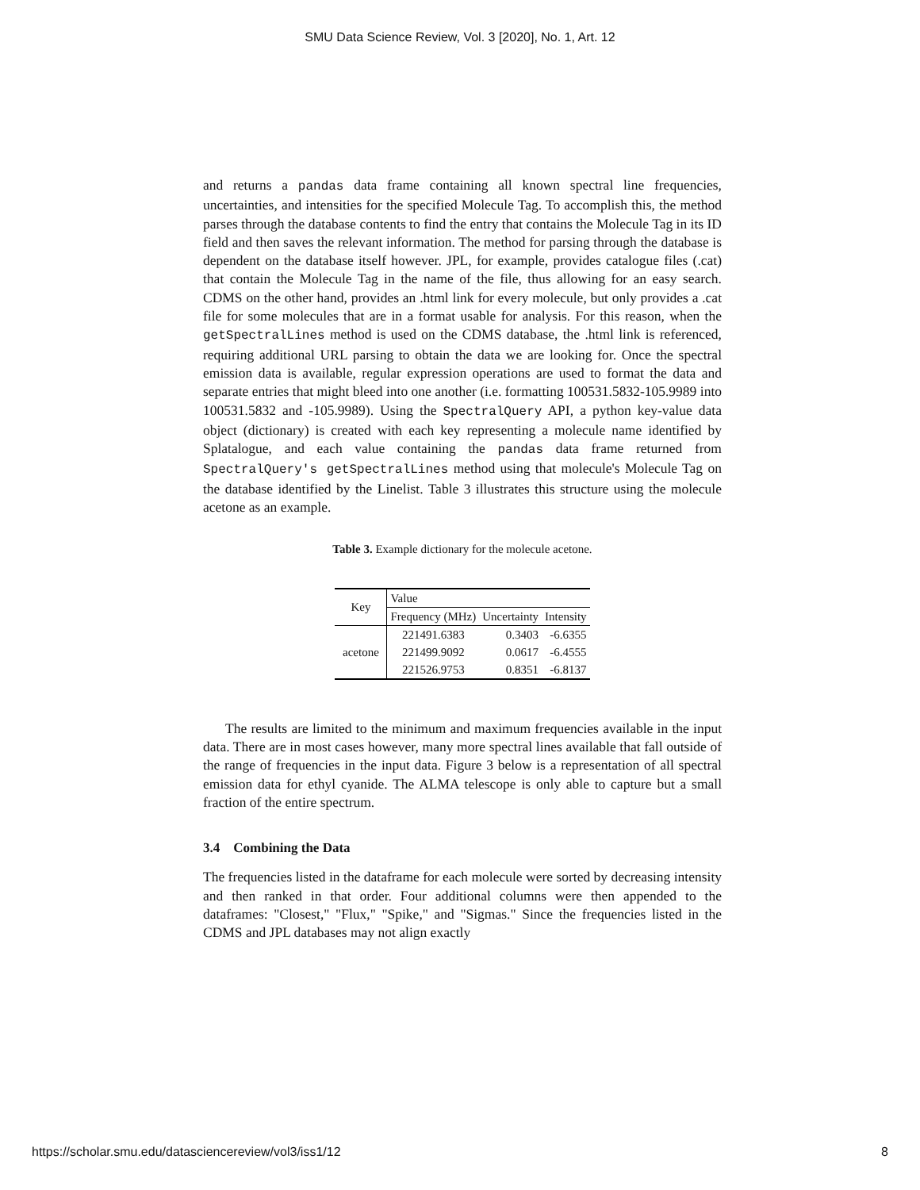SMU Data Science Review, Vol. 3 [2020], No. 1, Art. 12
and returns a pandas data frame containing all known spectral line frequencies, uncertainties, and intensities for the specified Molecule Tag. To accomplish this, the method parses through the database contents to find the entry that contains the Molecule Tag in its ID field and then saves the relevant information. The method for parsing through the database is dependent on the database itself however. JPL, for example, provides catalogue files (.cat) that contain the Molecule Tag in the name of the file, thus allowing for an easy search. CDMS on the other hand, provides an .html link for every molecule, but only provides a .cat file for some molecules that are in a format usable for analysis. For this reason, when the getSpectralLines method is used on the CDMS database, the .html link is referenced, requiring additional URL parsing to obtain the data we are looking for. Once the spectral emission data is available, regular expression operations are used to format the data and separate entries that might bleed into one another (i.e. formatting 100531.5832-105.9989 into 100531.5832 and -105.9989). Using the SpectralQuery API, a python key-value data object (dictionary) is created with each key representing a molecule name identified by Splatalogue, and each value containing the pandas data frame returned from SpectralQuery's getSpectralLines method using that molecule's Molecule Tag on the database identified by the Linelist. Table 3 illustrates this structure using the molecule acetone as an example.
Table 3. Example dictionary for the molecule acetone.
| Key | Value | | |
| --- | --- | --- | --- |
| | Frequency (MHz) | Uncertainty | Intensity |
| acetone | 221491.6383 | 0.3403 | -6.6355 |
| | 221499.9092 | 0.0617 | -6.4555 |
| | 221526.9753 | 0.8351 | -6.8137 |
The results are limited to the minimum and maximum frequencies available in the input data. There are in most cases however, many more spectral lines available that fall outside of the range of frequencies in the input data. Figure 3 below is a representation of all spectral emission data for ethyl cyanide. The ALMA telescope is only able to capture but a small fraction of the entire spectrum.
3.4 Combining the Data
The frequencies listed in the dataframe for each molecule were sorted by decreasing intensity and then ranked in that order. Four additional columns were then appended to the dataframes: "Closest," "Flux," "Spike," and "Sigmas." Since the frequencies listed in the CDMS and JPL databases may not align exactly
https://scholar.smu.edu/datasciencereview/vol3/iss1/12 8